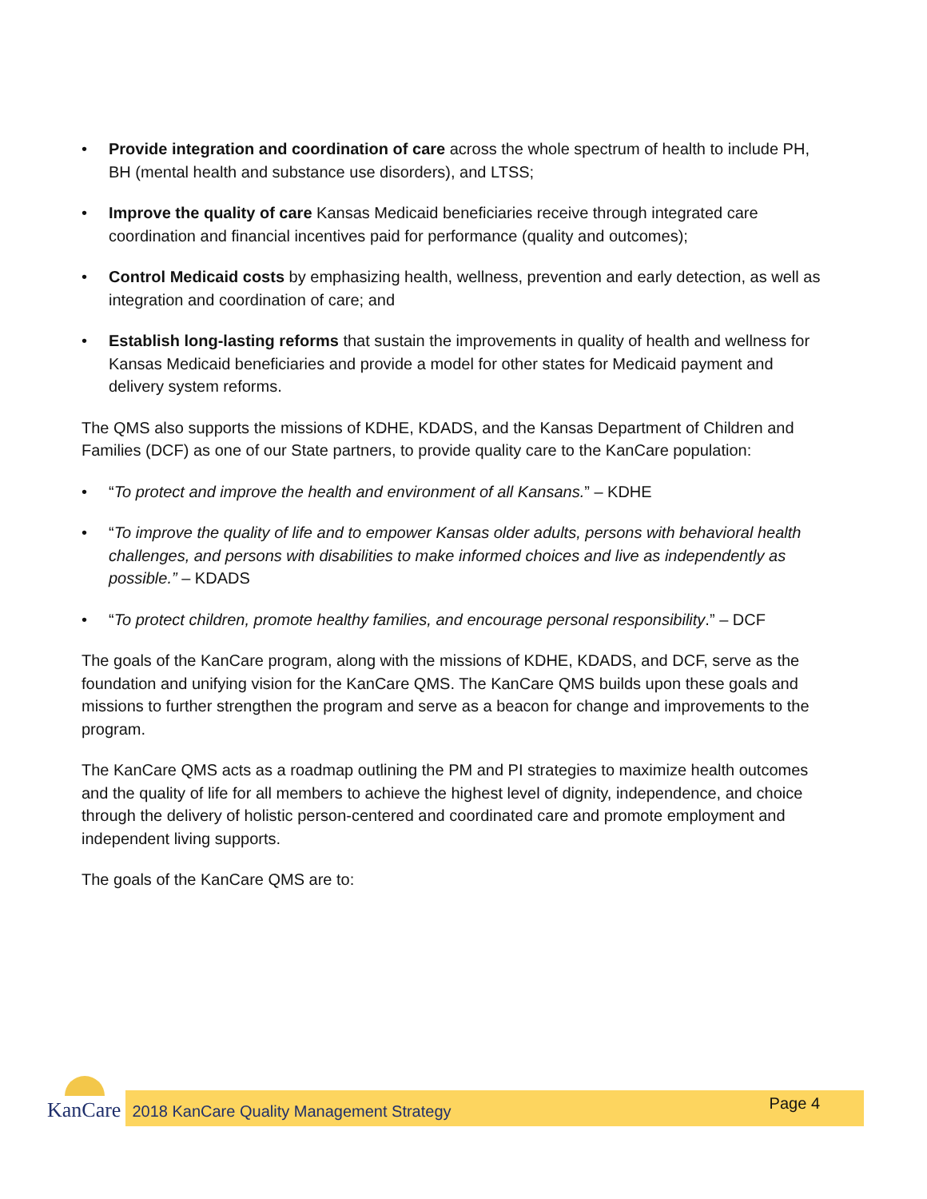• Provide integration and coordination of care across the whole spectrum of health to include PH, BH (mental health and substance use disorders), and LTSS;
• Improve the quality of care Kansas Medicaid beneficiaries receive through integrated care coordination and financial incentives paid for performance (quality and outcomes);
• Control Medicaid costs by emphasizing health, wellness, prevention and early detection, as well as integration and coordination of care; and
• Establish long-lasting reforms that sustain the improvements in quality of health and wellness for Kansas Medicaid beneficiaries and provide a model for other states for Medicaid payment and delivery system reforms.
The QMS also supports the missions of KDHE, KDADS, and the Kansas Department of Children and Families (DCF) as one of our State partners, to provide quality care to the KanCare population:
• “To protect and improve the health and environment of all Kansans.” – KDHE
• “To improve the quality of life and to empower Kansas older adults, persons with behavioral health challenges, and persons with disabilities to make informed choices and live as independently as possible.” – KDADS
• “To protect children, promote healthy families, and encourage personal responsibility.” – DCF
The goals of the KanCare program, along with the missions of KDHE, KDADS, and DCF, serve as the foundation and unifying vision for the KanCare QMS. The KanCare QMS builds upon these goals and missions to further strengthen the program and serve as a beacon for change and improvements to the program.
The KanCare QMS acts as a roadmap outlining the PM and PI strategies to maximize health outcomes and the quality of life for all members to achieve the highest level of dignity, independence, and choice through the delivery of holistic person-centered and coordinated care and promote employment and independent living supports.
The goals of the KanCare QMS are to:
KanCare
2018 KanCare Quality Management Strategy
Page 4